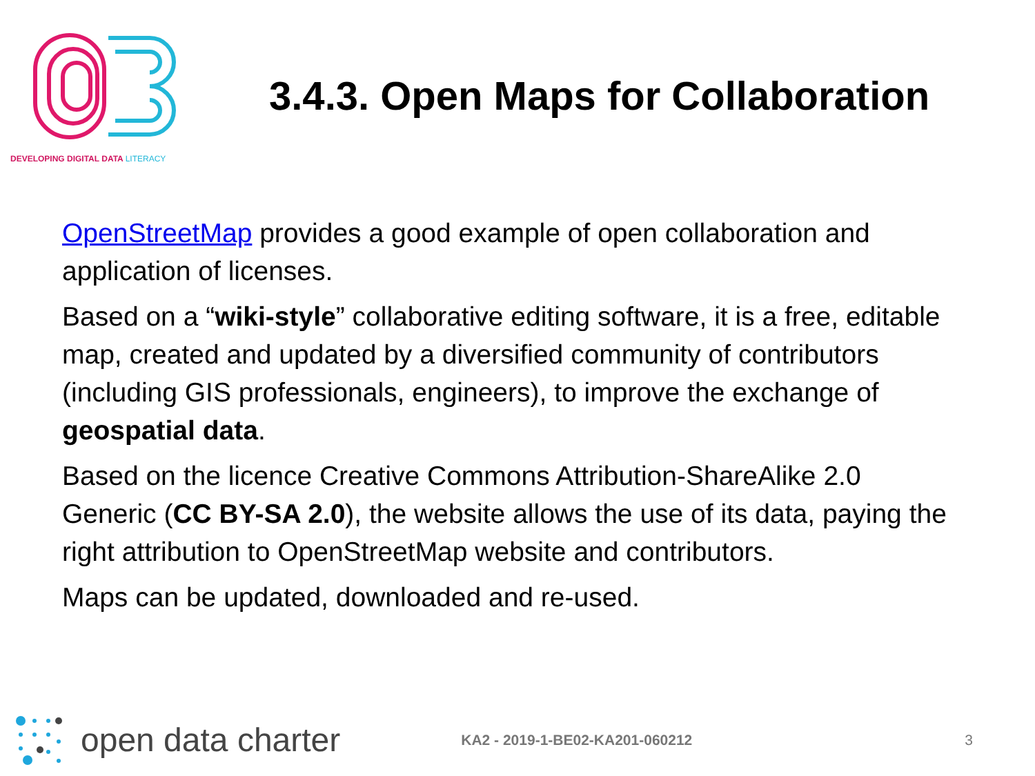DEVELOPING DIGITAL DATA LITERACY
3.4.3. Open Maps for Collaboration
OpenStreetMap provides a good example of open collaboration and application of licenses.
Based on a “wiki-style” collaborative editing software, it is a free, editable map, created and updated by a diversified community of contributors (including GIS professionals, engineers), to improve the exchange of geospatial data.
Based on the licence Creative Commons Attribution-ShareAlike 2.0 Generic (CC BY-SA 2.0), the website allows the use of its data, paying the right attribution to OpenStreetMap website and contributors.
Maps can be updated, downloaded and re-used.
open data charter KA2 - 2019-1-BE02-KA201-060212 3